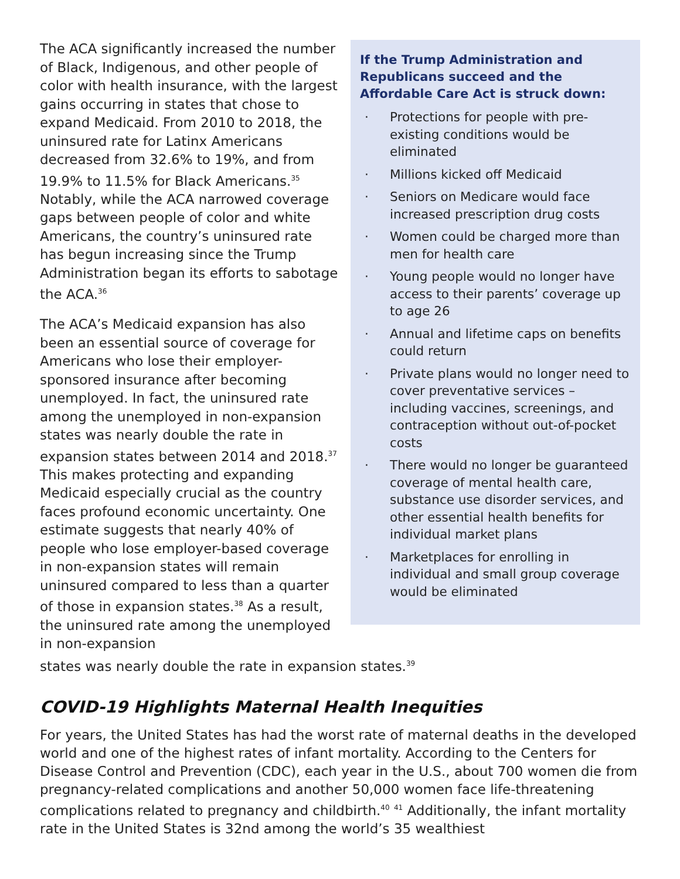The ACA significantly increased the number of Black, Indigenous, and other people of color with health insurance, with the largest gains occurring in states that chose to expand Medicaid. From 2010 to 2018, the uninsured rate for Latinx Americans decreased from 32.6% to 19%, and from 19.9% to 11.5% for Black Americans.<sup>35</sup> Notably, while the ACA narrowed coverage gaps between people of color and white Americans, the country’s uninsured rate has begun increasing since the Trump Administration began its efforts to sabotage the ACA.<sup>36</sup>
The ACA’s Medicaid expansion has also been an essential source of coverage for Americans who lose their employer-sponsored insurance after becoming unemployed. In fact, the uninsured rate among the unemployed in non-expansion states was nearly double the rate in expansion states between 2014 and 2018.<sup>37</sup> This makes protecting and expanding Medicaid especially crucial as the country faces profound economic uncertainty. One estimate suggests that nearly 40% of people who lose employer-based coverage in non-expansion states will remain uninsured compared to less than a quarter of those in expansion states.<sup>38</sup> As a result, the uninsured rate among the unemployed in non-expansion
If the Trump Administration and Republicans succeed and the Affordable Care Act is struck down:
· Protections for people with pre-existing conditions would be eliminated
· Millions kicked off Medicaid
· Seniors on Medicare would face increased prescription drug costs
· Women could be charged more than men for health care
· Young people would no longer have access to their parents’ coverage up to age 26
· Annual and lifetime caps on benefits could return
· Private plans would no longer need to cover preventative services – including vaccines, screenings, and contraception without out-of-pocket costs
· There would no longer be guaranteed coverage of mental health care, substance use disorder services, and other essential health benefits for individual market plans
· Marketplaces for enrolling in individual and small group coverage would be eliminated
states was nearly double the rate in expansion states.<sup>39</sup>
COVID-19 Highlights Maternal Health Inequities
For years, the United States has had the worst rate of maternal deaths in the developed world and one of the highest rates of infant mortality. According to the Centers for Disease Control and Prevention (CDC), each year in the U.S., about 700 women die from pregnancy-related complications and another 50,000 women face life-threatening complications related to pregnancy and childbirth.<sup>40</sup> <sup>41</sup> Additionally, the infant mortality rate in the United States is 32nd among the world’s 35 wealthiest